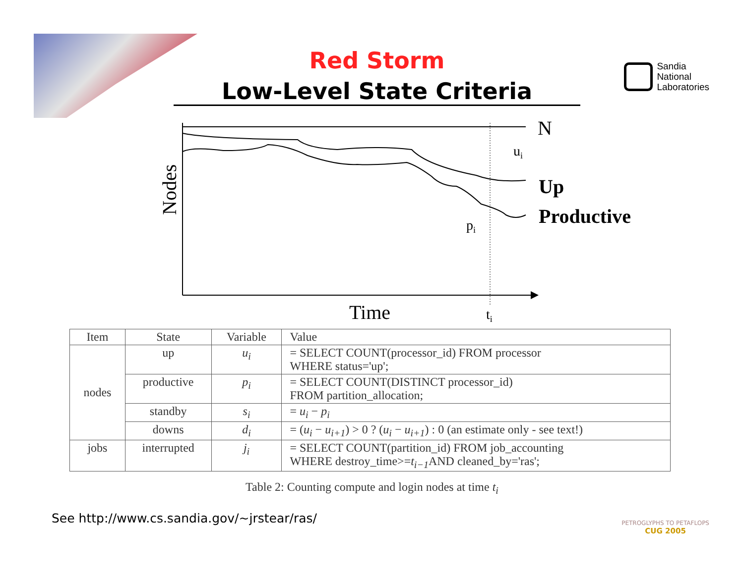Red Storm
Low-Level State Criteria
Sandia
National
Laboratories
N
ui
Up
Productive
pi
Nodes
Time
ti
| Item | State | Variable | Value |
| --- | --- | --- | --- |
| nodes | up | u<sub>i</sub> | = SELECT COUNT(processor_id) FROM processor WHERE status='up'; |
| | productive | p<sub>i</sub> | = SELECT COUNT(DISTINCT processor_id) FROM partition_allocation; |
| | standby | s<sub>i</sub> | = u<sub>i</sub> − p<sub>i</sub> |
| | downs | d<sub>i</sub> | = ( u<sub>i</sub> − u<sub>i+1</sub> ) > 0 ? ( u<sub>i</sub> − u<sub>i+1</sub> ) : 0 (an estimate only - see text!) |
| jobs | interrupted | j<sub>i</sub> | = SELECT COUNT(partition_id) FROM job_accounting WHERE destroy_time>= t<sub>i−1</sub> AND cleaned_by='ras'; |
Table 2: Counting compute and login nodes at time t<sub>i</sub>
See http://www.cs.sandia.gov/~jrstear/ras/
PETROGLYPHS TO PETAFLOPS
CUG 2005